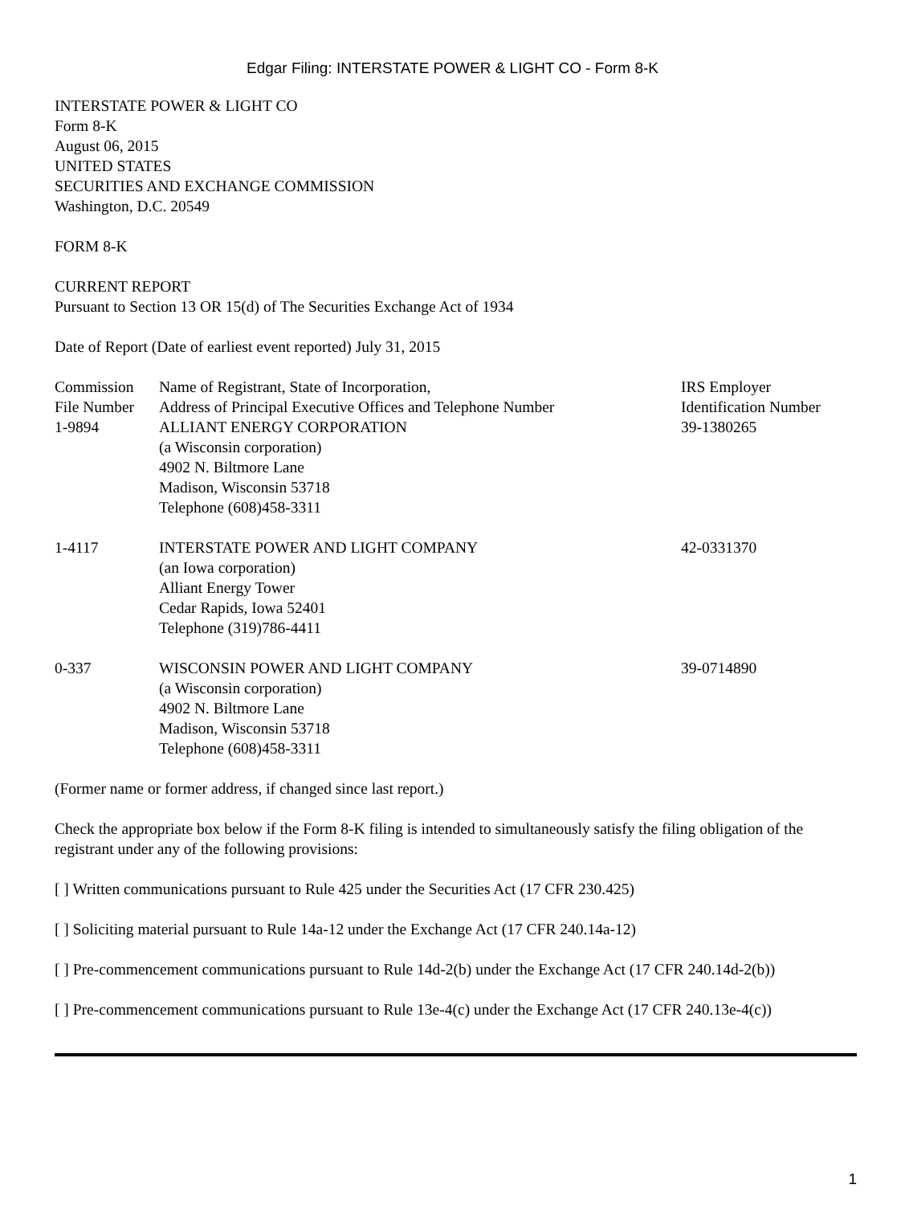Edgar Filing: INTERSTATE POWER & LIGHT CO - Form 8-K
INTERSTATE POWER & LIGHT CO
Form 8-K
August 06, 2015
UNITED STATES
SECURITIES AND EXCHANGE COMMISSION
Washington, D.C. 20549
FORM 8-K
CURRENT REPORT
Pursuant to Section 13 OR 15(d) of The Securities Exchange Act of 1934
Date of Report (Date of earliest event reported) July 31, 2015
| Commission File Number | Name of Registrant, State of Incorporation, Address of Principal Executive Offices and Telephone Number | IRS Employer Identification Number |
| 1-9894 | ALLIANT ENERGY CORPORATION (a Wisconsin corporation) 4902 N. Biltmore Lane Madison, Wisconsin 53718 Telephone (608)458-3311 | 39-1380265 |
| 1-4117 | INTERSTATE POWER AND LIGHT COMPANY (an Iowa corporation) Alliant Energy Tower Cedar Rapids, Iowa 52401 Telephone (319)786-4411 | 42-0331370 |
| 0-337 | WISCONSIN POWER AND LIGHT COMPANY (a Wisconsin corporation) 4902 N. Biltmore Lane Madison, Wisconsin 53718 Telephone (608)458-3311 | 39-0714890 |
(Former name or former address, if changed since last report.)
Check the appropriate box below if the Form 8-K filing is intended to simultaneously satisfy the filing obligation of the registrant under any of the following provisions:
[ ] Written communications pursuant to Rule 425 under the Securities Act (17 CFR 230.425)
[ ] Soliciting material pursuant to Rule 14a-12 under the Exchange Act (17 CFR 240.14a-12)
[ ] Pre-commencement communications pursuant to Rule 14d-2(b) under the Exchange Act (17 CFR 240.14d-2(b))
[ ] Pre-commencement communications pursuant to Rule 13e-4(c) under the Exchange Act (17 CFR 240.13e-4(c))
1